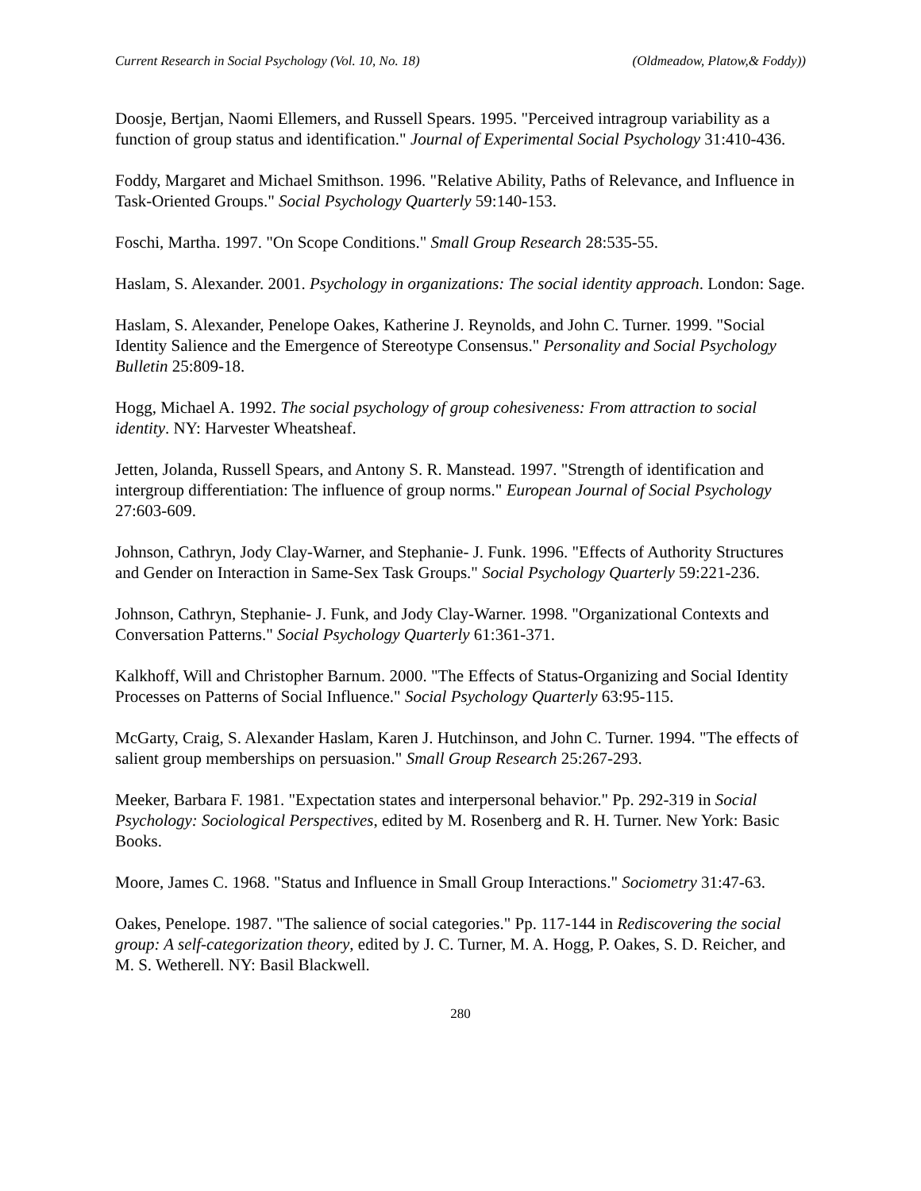Current Research in Social Psychology (Vol. 10, No. 18) (Oldmeadow, Platow,& Foddy))
Doosje, Bertjan, Naomi Ellemers, and Russell Spears. 1995. "Perceived intragroup variability as a function of group status and identification." Journal of Experimental Social Psychology 31:410-436.
Foddy, Margaret and Michael Smithson. 1996. "Relative Ability, Paths of Relevance, and Influence in Task-Oriented Groups." Social Psychology Quarterly 59:140-153.
Foschi, Martha. 1997. "On Scope Conditions." Small Group Research 28:535-55.
Haslam, S. Alexander. 2001. Psychology in organizations: The social identity approach. London: Sage.
Haslam, S. Alexander, Penelope Oakes, Katherine J. Reynolds, and John C. Turner. 1999. "Social Identity Salience and the Emergence of Stereotype Consensus." Personality and Social Psychology Bulletin 25:809-18.
Hogg, Michael A. 1992. The social psychology of group cohesiveness: From attraction to social identity. NY: Harvester Wheatsheaf.
Jetten, Jolanda, Russell Spears, and Antony S. R. Manstead. 1997. "Strength of identification and intergroup differentiation: The influence of group norms." European Journal of Social Psychology 27:603-609.
Johnson, Cathryn, Jody Clay-Warner, and Stephanie- J. Funk. 1996. "Effects of Authority Structures and Gender on Interaction in Same-Sex Task Groups." Social Psychology Quarterly 59:221-236.
Johnson, Cathryn, Stephanie- J. Funk, and Jody Clay-Warner. 1998. "Organizational Contexts and Conversation Patterns." Social Psychology Quarterly 61:361-371.
Kalkhoff, Will and Christopher Barnum. 2000. "The Effects of Status-Organizing and Social Identity Processes on Patterns of Social Influence." Social Psychology Quarterly 63:95-115.
McGarty, Craig, S. Alexander Haslam, Karen J. Hutchinson, and John C. Turner. 1994. "The effects of salient group memberships on persuasion." Small Group Research 25:267-293.
Meeker, Barbara F. 1981. "Expectation states and interpersonal behavior." Pp. 292-319 in Social Psychology: Sociological Perspectives, edited by M. Rosenberg and R. H. Turner. New York: Basic Books.
Moore, James C. 1968. "Status and Influence in Small Group Interactions." Sociometry 31:47-63.
Oakes, Penelope. 1987. "The salience of social categories." Pp. 117-144 in Rediscovering the social group: A self-categorization theory, edited by J. C. Turner, M. A. Hogg, P. Oakes, S. D. Reicher, and M. S. Wetherell. NY: Basil Blackwell.
280